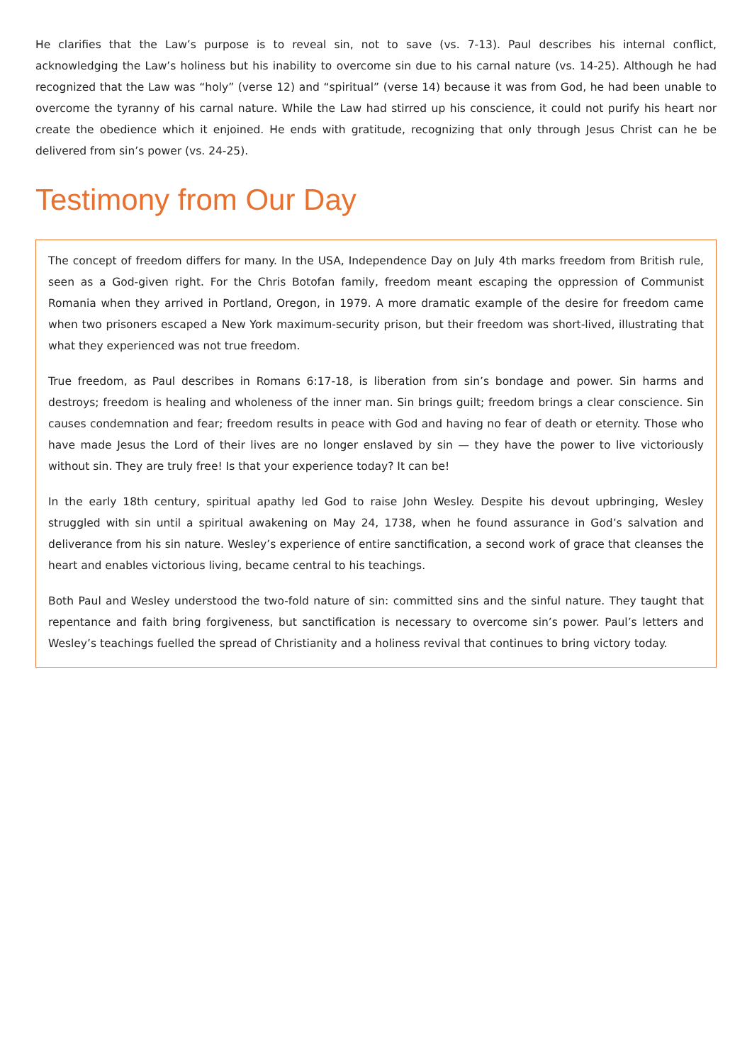He clarifies that the Law’s purpose is to reveal sin, not to save (vs. 7-13). Paul describes his internal conflict, acknowledging the Law’s holiness but his inability to overcome sin due to his carnal nature (vs. 14-25). Although he had recognized that the Law was “holy” (verse 12) and “spiritual” (verse 14) because it was from God, he had been unable to overcome the tyranny of his carnal nature. While the Law had stirred up his conscience, it could not purify his heart nor create the obedience which it enjoined. He ends with gratitude, recognizing that only through Jesus Christ can he be delivered from sin’s power (vs. 24-25).
Testimony from Our Day
The concept of freedom differs for many. In the USA, Independence Day on July 4th marks freedom from British rule, seen as a God-given right. For the Chris Botofan family, freedom meant escaping the oppression of Communist Romania when they arrived in Portland, Oregon, in 1979. A more dramatic example of the desire for freedom came when two prisoners escaped a New York maximum-security prison, but their freedom was short-lived, illustrating that what they experienced was not true freedom.
True freedom, as Paul describes in Romans 6:17-18, is liberation from sin’s bondage and power. Sin harms and destroys; freedom is healing and wholeness of the inner man. Sin brings guilt; freedom brings a clear conscience. Sin causes condemnation and fear; freedom results in peace with God and having no fear of death or eternity. Those who have made Jesus the Lord of their lives are no longer enslaved by sin — they have the power to live victoriously without sin. They are truly free! Is that your experience today? It can be!
In the early 18th century, spiritual apathy led God to raise John Wesley. Despite his devout upbringing, Wesley struggled with sin until a spiritual awakening on May 24, 1738, when he found assurance in God’s salvation and deliverance from his sin nature. Wesley’s experience of entire sanctification, a second work of grace that cleanses the heart and enables victorious living, became central to his teachings.
Both Paul and Wesley understood the two-fold nature of sin: committed sins and the sinful nature. They taught that repentance and faith bring forgiveness, but sanctification is necessary to overcome sin’s power. Paul’s letters and Wesley’s teachings fuelled the spread of Christianity and a holiness revival that continues to bring victory today.